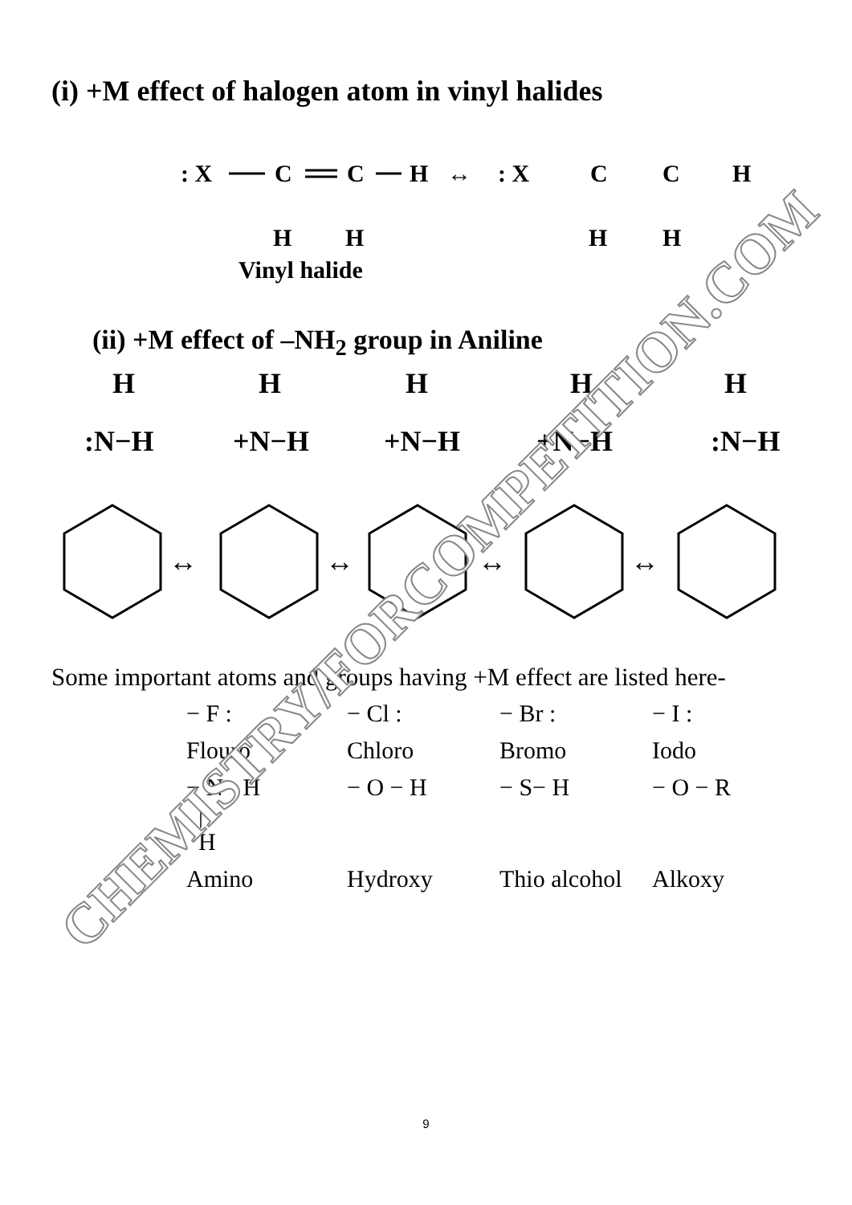(i) +M effect of halogen atom in vinyl halides
: X
C
C
H
↔
: X
C
C
H
H
H
H
H
Vinyl halide
(ii) +M effect of –NH<sub>2</sub> group in Aniline
H
H
H
H
H
:N−H
+N−H
+N−H
+N−H
:N−H
↔
↔
↔
↔
Some important atoms and groups having +M effect are listed here-
− F :
− Cl :
− Br :
− I :
Flouro
Chloro
Bromo
Iodo
− N− H
|
H
− O − H
− S− H
− O − R
Amino
Hydroxy
Thio alcohol
Alkoxy
CHEMISTRY/FORCOMPETITION.COM
9